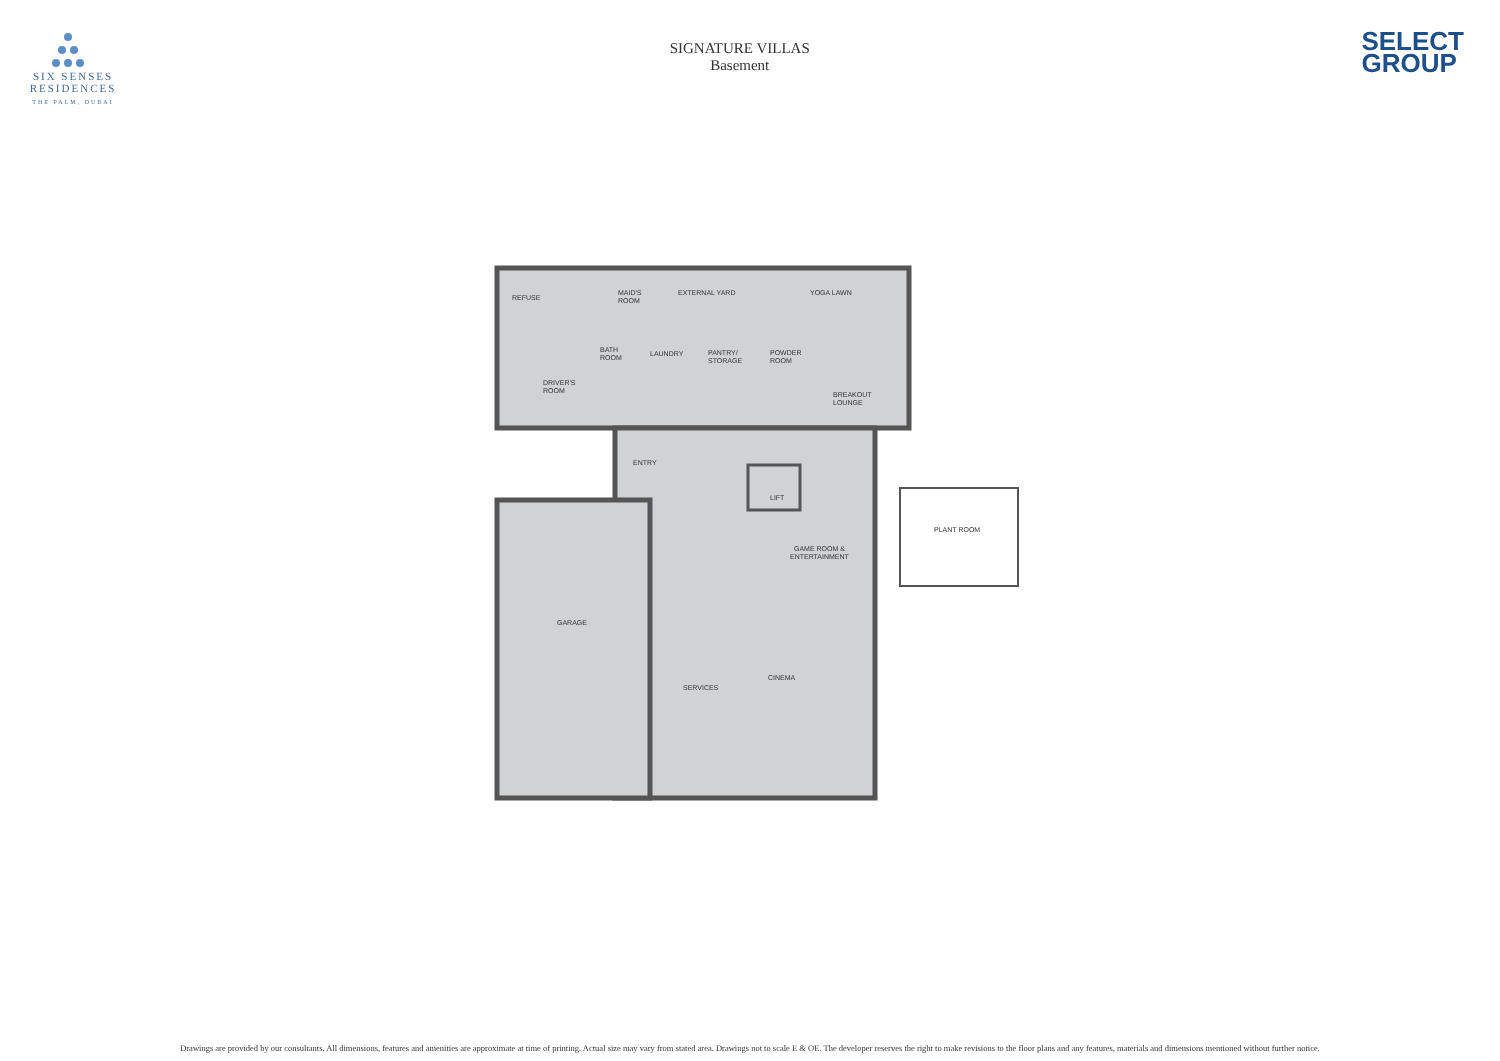SIX SENSES
RESIDENCES
THE PALM, DUBAI
SIGNATURE VILLAS
Basement
SELECT
GROUP
REFUSE
MAID'S
ROOM
EXTERNAL YARD
YOGA LAWN
BATH
ROOM
LAUNDRY
PANTRY/
STORAGE
POWDER
ROOM
DRIVER'S
ROOM
BREAKOUT
LOUNGE
ENTRY
LIFT
PLANT ROOM
GAME ROOM &
ENTERTAINMENT
GARAGE
CINEMA
SERVICES
Drawings are provided by our consultants. All dimensions, features and amenities are approximate at time of printing. Actual size may vary from stated area. Drawings not to scale E & OE. The developer reserves the right to make revisions to the floor plans and any features, materials and dimensions mentioned without further notice.